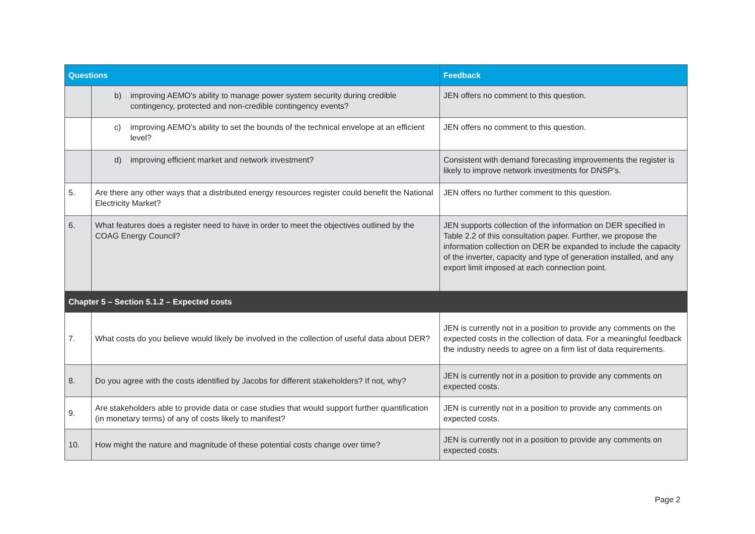| Questions | | Feedback |
| --- | --- | --- |
| | b) improving AEMO's ability to manage power system security during credible contingency, protected and non-credible contingency events? | JEN offers no comment to this question. |
| | c) improving AEMO's ability to set the bounds of the technical envelope at an efficient level? | JEN offers no comment to this question. |
| | d) improving efficient market and network investment? | Consistent with demand forecasting improvements the register is likely to improve network investments for DNSP’s. |
| 5. | Are there any other ways that a distributed energy resources register could benefit the National Electricity Market? | JEN offers no further comment to this question. |
| 6. | What features does a register need to have in order to meet the objectives outlined by the COAG Energy Council? | JEN supports collection of the information on DER specified in Table 2.2 of this consultation paper. Further, we propose the information collection on DER be expanded to include the capacity of the inverter, capacity and type of generation installed, and any export limit imposed at each connection point. |
| Chapter 5 – Section 5.1.2 – Expected costs | | |
| 7. | What costs do you believe would likely be involved in the collection of useful data about DER? | JEN is currently not in a position to provide any comments on the expected costs in the collection of data. For a meaningful feedback the industry needs to agree on a firm list of data requirements. |
| 8. | Do you agree with the costs identified by Jacobs for different stakeholders? If not, why? | JEN is currently not in a position to provide any comments on expected costs. |
| 9. | Are stakeholders able to provide data or case studies that would support further quantification (in monetary terms) of any of costs likely to manifest? | JEN is currently not in a position to provide any comments on expected costs. |
| 10. | How might the nature and magnitude of these potential costs change over time? | JEN is currently not in a position to provide any comments on expected costs. |
Page 2